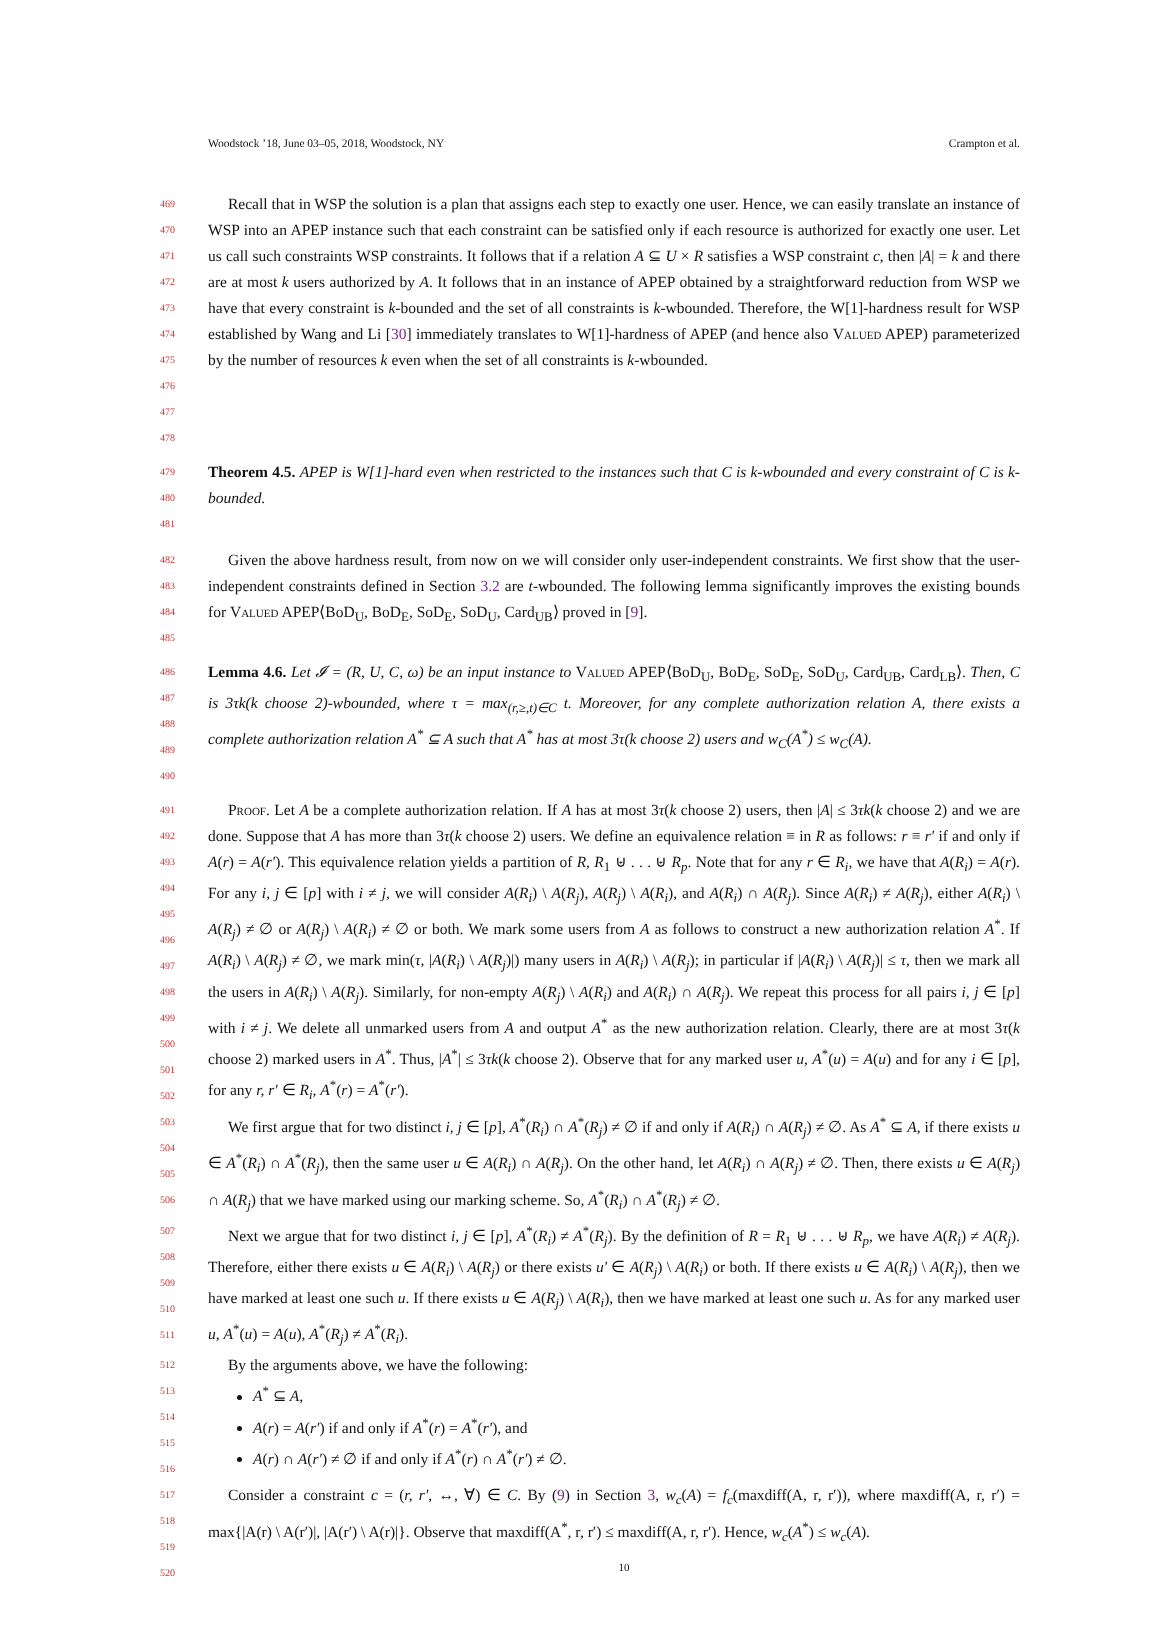Woodstock ’18, June 03–05, 2018, Woodstock, NY Crampton et al.
469
470
471
472
473
474
475
476
477
478
Recall that in WSP the solution is a plan that assigns each step to exactly one user. Hence, we can easily translate an instance of WSP into an APEP instance such that each constraint can be satisfied only if each resource is authorized for exactly one user. Let us call such constraints WSP constraints. It follows that if a relation A ⊆ U × R satisfies a WSP constraint c, then |A| = k and there are at most k users authorized by A. It follows that in an instance of APEP obtained by a straightforward reduction from WSP we have that every constraint is k-bounded and the set of all constraints is k-wbounded. Therefore, the W[1]-hardness result for WSP established by Wang and Li [30] immediately translates to W[1]-hardness of APEP (and hence also Valued APEP) parameterized by the number of resources k even when the set of all constraints is k-wbounded.
479
480
481
Theorem 4.5. APEP is W[1]-hard even when restricted to the instances such that C is k-wbounded and every constraint of C is k-bounded.
482
483
484
485
Given the above hardness result, from now on we will consider only user-independent constraints. We first show that the user-independent constraints defined in Section 3.2 are t-wbounded. The following lemma significantly improves the existing bounds for Valued APEP⟨BoD<sub>U</sub>, BoD<sub>E</sub>, SoD<sub>E</sub>, SoD<sub>U</sub>, Card<sub>UB</sub>⟩ proved in [9].
486
487
488
489
490
Lemma 4.6. Let 𝓘 = (R, U, C, ω) be an input instance to Valued APEP⟨BoD<sub>U</sub>, BoD<sub>E</sub>, SoD<sub>E</sub>, SoD<sub>U</sub>, Card<sub>UB</sub>, Card<sub>LB</sub>⟩. Then, C is 3τk(k choose 2)-wbounded, where τ = max<sub>(r,≥,t)∈C</sub> t. Moreover, for any complete authorization relation A, there exists a complete authorization relation A<sup>*</sup> ⊆ A such that A<sup>*</sup> has at most 3τ(k choose 2) users and w<sub>C</sub>(A<sup>*</sup>) ≤ w<sub>C</sub>(A).
491
492
493
494
495
496
497
498
499
500
501
502
Proof. Let A be a complete authorization relation. If A has at most 3τ(k choose 2) users, then |A| ≤ 3τk(k choose 2) and we are done. Suppose that A has more than 3τ(k choose 2) users. We define an equivalence relation ≡ in R as follows: r ≡ r′ if and only if A(r) = A(r′). This equivalence relation yields a partition of R, R<sub>1</sub> ⊎ . . . ⊎ R<sub>p</sub>. Note that for any r ∈ R<sub>i</sub>, we have that A(R<sub>i</sub>) = A(r). For any i, j ∈ [p] with i ≠ j, we will consider A(R<sub>i</sub>) \ A(R<sub>j</sub>), A(R<sub>j</sub>) \ A(R<sub>i</sub>), and A(R<sub>i</sub>) ∩ A(R<sub>j</sub>). Since A(R<sub>i</sub>) ≠ A(R<sub>j</sub>), either A(R<sub>i</sub>) \ A(R<sub>j</sub>) ≠ ∅ or A(R<sub>j</sub>) \ A(R<sub>i</sub>) ≠ ∅ or both. We mark some users from A as follows to construct a new authorization relation A<sup>*</sup>. If A(R<sub>i</sub>) \ A(R<sub>j</sub>) ≠ ∅, we mark min(τ, |A(R<sub>i</sub>) \ A(R<sub>j</sub>)|) many users in A(R<sub>i</sub>) \ A(R<sub>j</sub>); in particular if |A(R<sub>i</sub>) \ A(R<sub>j</sub>)| ≤ τ, then we mark all the users in A(R<sub>i</sub>) \ A(R<sub>j</sub>). Similarly, for non-empty A(R<sub>j</sub>) \ A(R<sub>i</sub>) and A(R<sub>i</sub>) ∩ A(R<sub>j</sub>). We repeat this process for all pairs i, j ∈ [p] with i ≠ j. We delete all unmarked users from A and output A<sup>*</sup> as the new authorization relation. Clearly, there are at most 3τ(k choose 2) marked users in A<sup>*</sup>. Thus, |A<sup>*</sup>| ≤ 3τk(k choose 2). Observe that for any marked user u, A<sup>*</sup>(u) = A(u) and for any i ∈ [p], for any r, r′ ∈ R<sub>i</sub>, A<sup>*</sup>(r) = A<sup>*</sup>(r′).
503
504
505
506
We first argue that for two distinct i, j ∈ [p], A<sup>*</sup>(R<sub>i</sub>) ∩ A<sup>*</sup>(R<sub>j</sub>) ≠ ∅ if and only if A(R<sub>i</sub>) ∩ A(R<sub>j</sub>) ≠ ∅. As A<sup>*</sup> ⊆ A, if there exists u ∈ A<sup>*</sup>(R<sub>i</sub>) ∩ A<sup>*</sup>(R<sub>j</sub>), then the same user u ∈ A(R<sub>i</sub>) ∩ A(R<sub>j</sub>). On the other hand, let A(R<sub>i</sub>) ∩ A(R<sub>j</sub>) ≠ ∅. Then, there exists u ∈ A(R<sub>j</sub>) ∩ A(R<sub>j</sub>) that we have marked using our marking scheme. So, A<sup>*</sup>(R<sub>i</sub>) ∩ A<sup>*</sup>(R<sub>j</sub>) ≠ ∅.
507
508
509
510
511
Next we argue that for two distinct i, j ∈ [p], A<sup>*</sup>(R<sub>i</sub>) ≠ A<sup>*</sup>(R<sub>j</sub>). By the definition of R = R<sub>1</sub> ⊎ . . . ⊎ R<sub>p</sub>, we have A(R<sub>i</sub>) ≠ A(R<sub>j</sub>). Therefore, either there exists u ∈ A(R<sub>i</sub>) \ A(R<sub>j</sub>) or there exists u′ ∈ A(R<sub>j</sub>) \ A(R<sub>i</sub>) or both. If there exists u ∈ A(R<sub>i</sub>) \ A(R<sub>j</sub>), then we have marked at least one such u. If there exists u ∈ A(R<sub>j</sub>) \ A(R<sub>i</sub>), then we have marked at least one such u. As for any marked user u, A<sup>*</sup>(u) = A(u), A<sup>*</sup>(R<sub>j</sub>) ≠ A<sup>*</sup>(R<sub>i</sub>).
512
By the arguments above, we have the following:
513
514
515
516
A<sup>*</sup> ⊆ A,
A(r) = A(r′) if and only if A<sup>*</sup>(r) = A<sup>*</sup>(r′), and
A(r) ∩ A(r′) ≠ ∅ if and only if A<sup>*</sup>(r) ∩ A<sup>*</sup>(r′) ≠ ∅.
517
518
519
520
Consider a constraint c = (r, r′, ↔, ∀) ∈ C. By (9) in Section 3, w<sub>c</sub>(A) = f<sub>c</sub>(maxdiff(A, r, r′)), where maxdiff(A, r, r′) = max{|A(r) \ A(r′)|, |A(r′) \ A(r)|}. Observe that maxdiff(A<sup>*</sup>, r, r′) ≤ maxdiff(A, r, r′). Hence, w<sub>c</sub>(A<sup>*</sup>) ≤ w<sub>c</sub>(A).
10